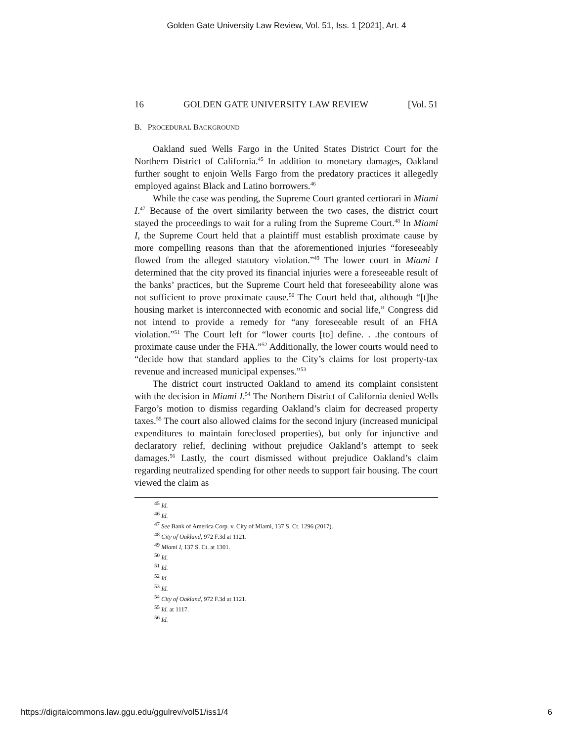Golden Gate University Law Review, Vol. 51, Iss. 1 [2021], Art. 4
16 GOLDEN GATE UNIVERSITY LAW REVIEW [Vol. 51
B. PROCEDURAL BACKGROUND
Oakland sued Wells Fargo in the United States District Court for the Northern District of California.<sup>45</sup> In addition to monetary damages, Oakland further sought to enjoin Wells Fargo from the predatory practices it allegedly employed against Black and Latino borrowers.<sup>46</sup>
While the case was pending, the Supreme Court granted certiorari in Miami I.<sup>47</sup> Because of the overt similarity between the two cases, the district court stayed the proceedings to wait for a ruling from the Supreme Court.<sup>48</sup> In Miami I, the Supreme Court held that a plaintiff must establish proximate cause by more compelling reasons than that the aforementioned injuries “foreseeably flowed from the alleged statutory violation.”<sup>49</sup> The lower court in Miami I determined that the city proved its financial injuries were a foreseeable result of the banks’ practices, but the Supreme Court held that foreseeability alone was not sufficient to prove proximate cause.<sup>50</sup> The Court held that, although “[t]he housing market is interconnected with economic and social life,” Congress did not intend to provide a remedy for “any foreseeable result of an FHA violation.”<sup>51</sup> The Court left for “lower courts [to] define. . .the contours of proximate cause under the FHA.”<sup>52</sup> Additionally, the lower courts would need to “decide how that standard applies to the City’s claims for lost property-tax revenue and increased municipal expenses.”<sup>53</sup>
The district court instructed Oakland to amend its complaint consistent with the decision in Miami I.<sup>54</sup> The Northern District of California denied Wells Fargo’s motion to dismiss regarding Oakland’s claim for decreased property taxes.<sup>55</sup> The court also allowed claims for the second injury (increased municipal expenditures to maintain foreclosed properties), but only for injunctive and declaratory relief, declining without prejudice Oakland’s attempt to seek damages.<sup>56</sup> Lastly, the court dismissed without prejudice Oakland’s claim regarding neutralized spending for other needs to support fair housing. The court viewed the claim as
<sup>45</sup> Id.
<sup>46</sup> Id.
<sup>47</sup> See Bank of America Corp. v. City of Miami, 137 S. Ct. 1296 (2017).
<sup>48</sup> City of Oakland, 972 F.3d at 1121.
<sup>49</sup> Miami I, 137 S. Ct. at 1301.
<sup>50</sup> Id.
<sup>51</sup> Id.
<sup>52</sup> Id.
<sup>53</sup> Id.
<sup>54</sup> City of Oakland, 972 F.3d at 1121.
<sup>55</sup> Id. at 1117.
<sup>56</sup> Id.
https://digitalcommons.law.ggu.edu/ggulrev/vol51/iss1/4 6